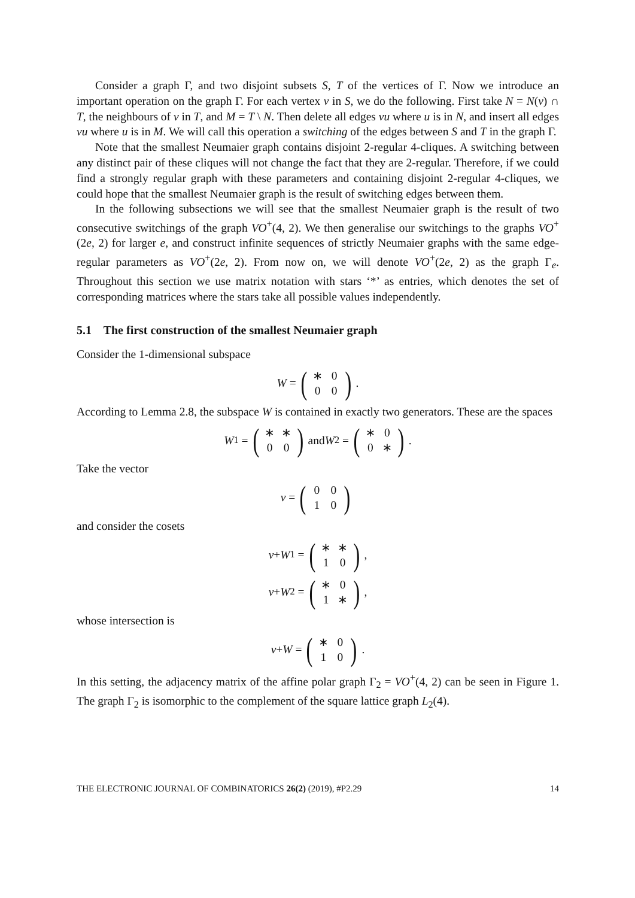Consider a graph Γ, and two disjoint subsets S, T of the vertices of Γ. Now we introduce an important operation on the graph Γ. For each vertex v in S, we do the following. First take N = N(v) ∩ T, the neighbours of v in T, and M = T \ N. Then delete all edges vu where u is in N, and insert all edges vu where u is in M. We will call this operation a switching of the edges between S and T in the graph Γ.
Note that the smallest Neumaier graph contains disjoint 2-regular 4-cliques. A switching between any distinct pair of these cliques will not change the fact that they are 2-regular. Therefore, if we could find a strongly regular graph with these parameters and containing disjoint 2-regular 4-cliques, we could hope that the smallest Neumaier graph is the result of switching edges between them.
In the following subsections we will see that the smallest Neumaier graph is the result of two consecutive switchings of the graph VO<sup>+</sup>(4, 2). We then generalise our switchings to the graphs VO<sup>+</sup>(2e, 2) for larger e, and construct infinite sequences of strictly Neumaier graphs with the same edge-regular parameters as VO<sup>+</sup>(2e, 2). From now on, we will denote VO<sup>+</sup>(2e, 2) as the graph Γ<sub>e</sub>. Throughout this section we use matrix notation with stars ‘*’ as entries, which denotes the set of corresponding matrices where the stars take all possible values independently.
5.1 The first construction of the smallest Neumaier graph
Consider the 1-dimensional subspace
W = (∗ 000).
According to Lemma 2.8, the subspace W is contained in exactly two generators. These are the spaces
W<sub>1</sub> = (∗ ∗ 00) and W<sub>2</sub> = (∗ 00 ∗).
Take the vector
v = (0010)
and consider the cosets
v + W<sub>1</sub> = (∗ ∗ 10),
v + W<sub>2</sub> = (∗ 01 ∗),
whose intersection is
v + W = (∗ 010).
In this setting, the adjacency matrix of the affine polar graph Γ<sub>2</sub> = VO<sup>+</sup>(4, 2) can be seen in Figure 1. The graph Γ<sub>2</sub> is isomorphic to the complement of the square lattice graph L<sub>2</sub>(4).
THE ELECTRONIC JOURNAL OF COMBINATORICS 26(2) (2019), #P2.29 14